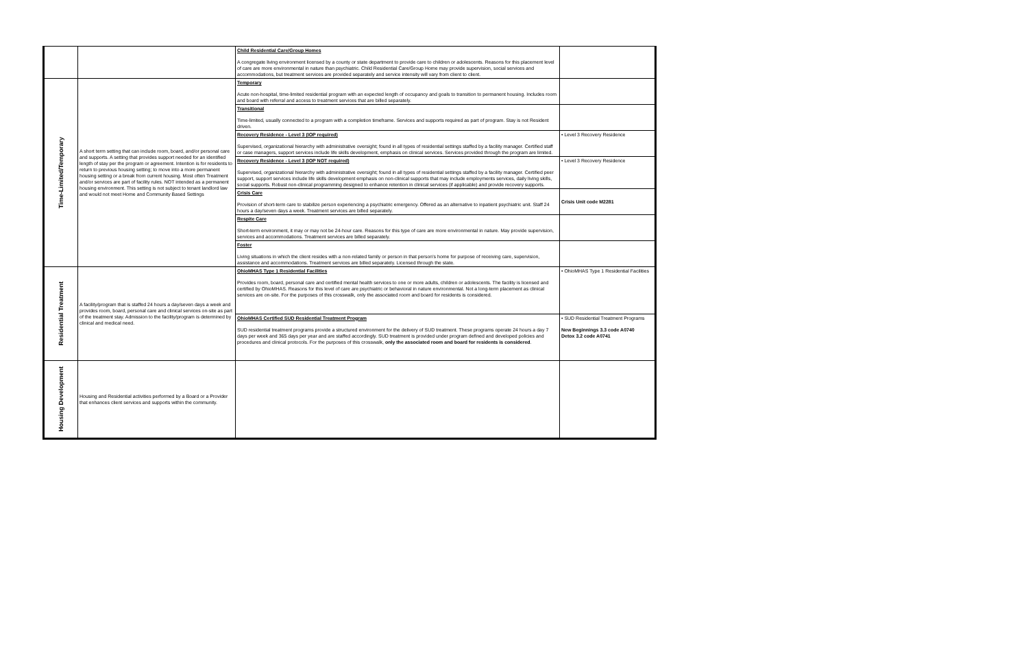| | | Child Residential Care/Group Homes A congregate living environment licensed by a county or state department to provide care to children or adolescents. Reasons for this placement level of care are more environmental in nature than psychiatric. Child Residential Care/Group Home may provide supervision, social services and accommodations, but treatment services are provided separately and service intensity will vary from client to client. | |
| Time-Limited/Temporary | A short term setting that can include room, board, and/or personal care and supports. A setting that provides support needed for an identified length of stay per the program or agreement. Intention is for residents to return to previous housing setting; to move into a more permanent housing setting or a break from current housing. Most often Treatment and/or services are part of facility rules. NOT intended as a permanent housing environment. This setting is not subject to tenant landlord law and would not meet Home and Community Based Settings | Temporary Acute non-hospital, time-limited residential program with an expected length of occupancy and goals to transition to permanent housing. Includes room and board with referral and access to treatment services that are billed separately. | |
| | | Transitional Time-limited, usually connected to a program with a completion timeframe. Services and supports required as part of program. Stay is not Resident driven. | |
| | | Recovery Residence - Level 3 (IOP required) Supervised, organizational hierarchy with administrative oversight; found in all types of residential settings staffed by a facility manager. Certified staff or case managers, support services include life skills development, emphasis on clinical services. Services provided through the program are limited. | • Level 3 Recovery Residence |
| | | Recovery Residence - Level 3 (IOP NOT required) Supervised, organizational hierarchy with administrative oversight; found in all types of residential settings staffed by a facility manager. Certified peer support, support services include life skills development emphasis on non-clinical supports that may include employments services, daily living skills, social supports. Robust non-clinical programming designed to enhance retention in clinical services (if applicable) and provide recovery supports. | • Level 3 Recovery Residence |
| | | Crisis Care Provision of short-term care to stabilize person experiencing a psychiatric emergency. Offered as an alternative to inpatient psychiatric unit. Staff 24 hours a day/seven days a week. Treatment services are billed separately. | Crisis Unit code M2281 |
| | | Respite Care Short-term environment, it may or may not be 24-hour care. Reasons for this type of care are more environmental in nature. May provide supervision, services and accommodations. Treatment services are billed separately. | |
| | | Foster Living situations in which the client resides with a non-related family or person in that person's home for purpose of receiving care, supervision, assistance and accommodations. Treatment services are billed separately. Licensed through the state. | |
| Residential Treatment | A facility/program that is staffed 24 hours a day/seven days a week and provides room, board, personal care and clinical services on-site as part of the treatment stay. Admission to the facility/program is determined by clinical and medical need. | OhioMHAS Type 1 Residential Facilities Provides room, board, personal care and certified mental health services to one or more adults, children or adolescents. The facility is licensed and certified by OhioMHAS. Reasons for this level of care are psychiatric or behavioral in nature environmental. Not a long-term placement as clinical services are on-site. For the purposes of this crosswalk, only the associated room and board for residents is considered. | • OhioMHAS Type 1 Residential Facilities |
| | | OhioMHAS Certified SUD Residential Treatment Program SUD residential treatment programs provide a structured environment for the delivery of SUD treatment. These programs operate 24 hours a day 7 days per week and 365 days per year and are staffed accordingly. SUD treatment is provided under program defined and developed policies and procedures and clinical protocols. For the purposes of this crosswalk, only the associated room and board for residents is considered . | • SUD Residential Treatment Programs New Beginnings 3.3 code A0740 Detox 3.2 code A0741 |
| Housing Development | Housing and Residential activities performed by a Board or a Provider that enhances client services and supports within the community. | | |